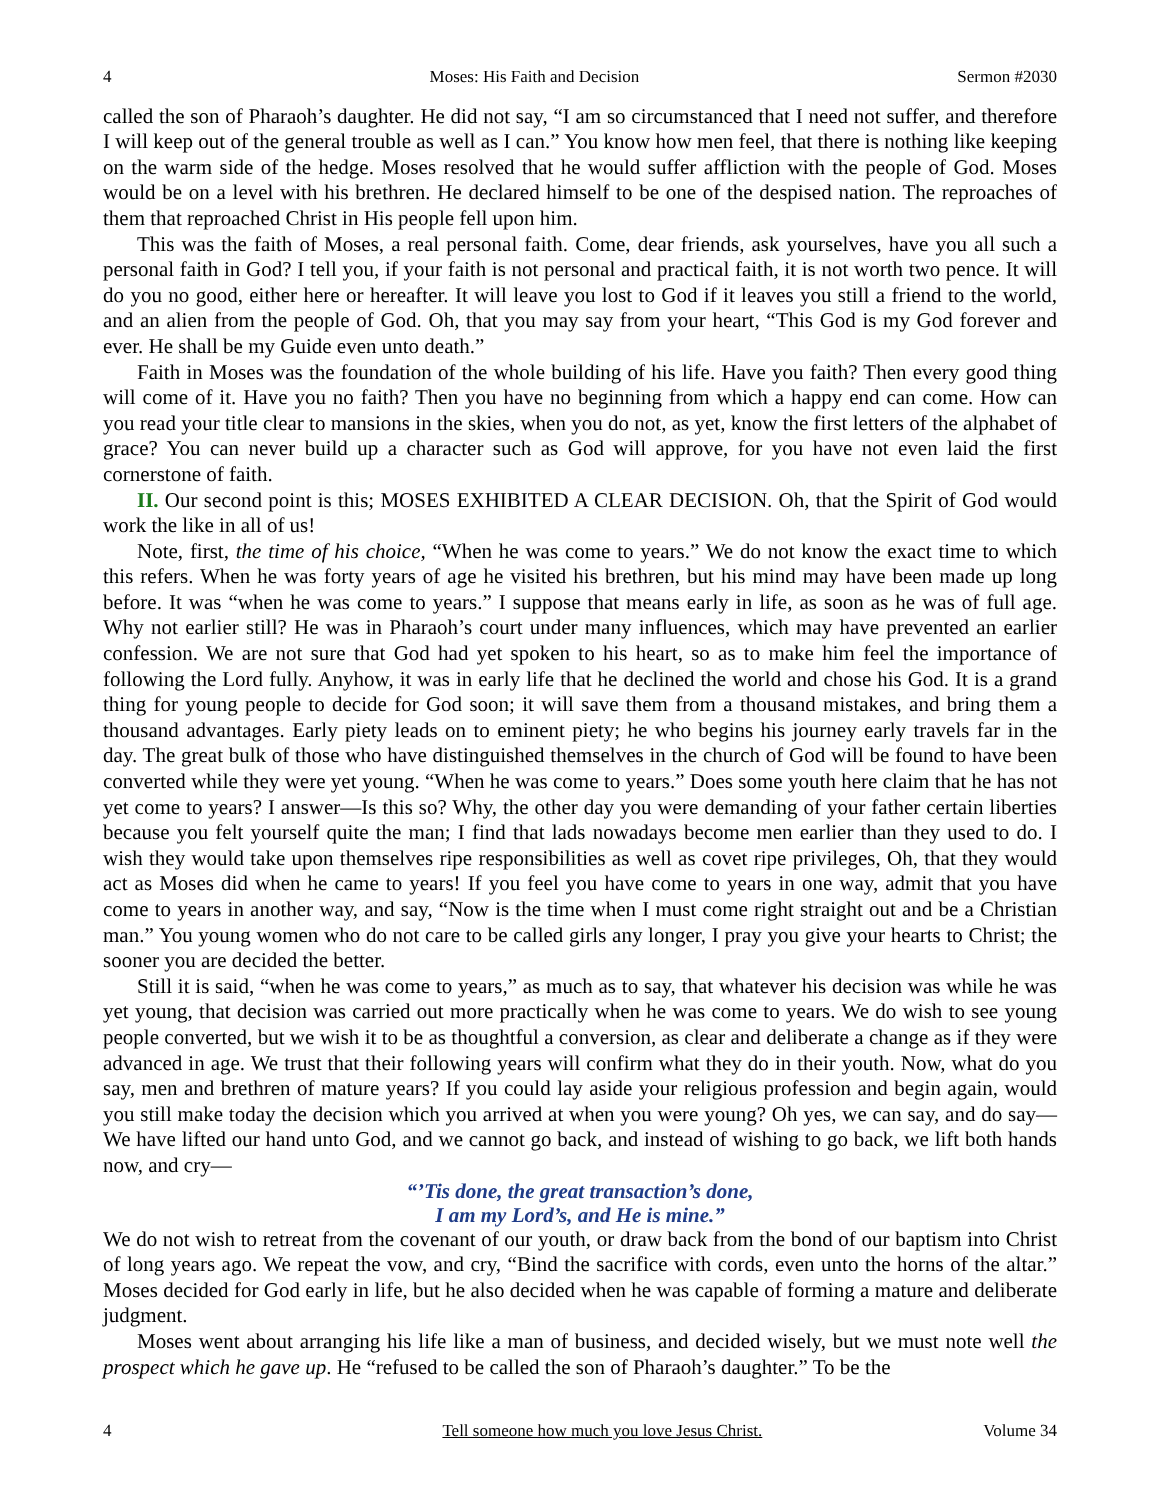4 Moses: His Faith and Decision Sermon #2030
called the son of Pharaoh’s daughter. He did not say, “I am so circumstanced that I need not suffer, and therefore I will keep out of the general trouble as well as I can.” You know how men feel, that there is nothing like keeping on the warm side of the hedge. Moses resolved that he would suffer affliction with the people of God. Moses would be on a level with his brethren. He declared himself to be one of the despised nation. The reproaches of them that reproached Christ in His people fell upon him.
This was the faith of Moses, a real personal faith. Come, dear friends, ask yourselves, have you all such a personal faith in God? I tell you, if your faith is not personal and practical faith, it is not worth two pence. It will do you no good, either here or hereafter. It will leave you lost to God if it leaves you still a friend to the world, and an alien from the people of God. Oh, that you may say from your heart, “This God is my God forever and ever. He shall be my Guide even unto death.”
Faith in Moses was the foundation of the whole building of his life. Have you faith? Then every good thing will come of it. Have you no faith? Then you have no beginning from which a happy end can come. How can you read your title clear to mansions in the skies, when you do not, as yet, know the first letters of the alphabet of grace? You can never build up a character such as God will approve, for you have not even laid the first cornerstone of faith.
II. Our second point is this; MOSES EXHIBITED A CLEAR DECISION. Oh, that the Spirit of God would work the like in all of us!
Note, first, the time of his choice, “When he was come to years.” We do not know the exact time to which this refers. When he was forty years of age he visited his brethren, but his mind may have been made up long before. It was “when he was come to years.” I suppose that means early in life, as soon as he was of full age. Why not earlier still? He was in Pharaoh’s court under many influences, which may have prevented an earlier confession. We are not sure that God had yet spoken to his heart, so as to make him feel the importance of following the Lord fully. Anyhow, it was in early life that he declined the world and chose his God. It is a grand thing for young people to decide for God soon; it will save them from a thousand mistakes, and bring them a thousand advantages. Early piety leads on to eminent piety; he who begins his journey early travels far in the day. The great bulk of those who have distinguished themselves in the church of God will be found to have been converted while they were yet young. “When he was come to years.” Does some youth here claim that he has not yet come to years? I answer—Is this so? Why, the other day you were demanding of your father certain liberties because you felt yourself quite the man; I find that lads nowadays become men earlier than they used to do. I wish they would take upon themselves ripe responsibilities as well as covet ripe privileges, Oh, that they would act as Moses did when he came to years! If you feel you have come to years in one way, admit that you have come to years in another way, and say, “Now is the time when I must come right straight out and be a Christian man.” You young women who do not care to be called girls any longer, I pray you give your hearts to Christ; the sooner you are decided the better.
Still it is said, “when he was come to years,” as much as to say, that whatever his decision was while he was yet young, that decision was carried out more practically when he was come to years. We do wish to see young people converted, but we wish it to be as thoughtful a conversion, as clear and deliberate a change as if they were advanced in age. We trust that their following years will confirm what they do in their youth. Now, what do you say, men and brethren of mature years? If you could lay aside your religious profession and begin again, would you still make today the decision which you arrived at when you were young? Oh yes, we can say, and do say—We have lifted our hand unto God, and we cannot go back, and instead of wishing to go back, we lift both hands now, and cry—
“’Tis done, the great transaction’s done,
I am my Lord’s, and He is mine.”
We do not wish to retreat from the covenant of our youth, or draw back from the bond of our baptism into Christ of long years ago. We repeat the vow, and cry, “Bind the sacrifice with cords, even unto the horns of the altar.” Moses decided for God early in life, but he also decided when he was capable of forming a mature and deliberate judgment.
Moses went about arranging his life like a man of business, and decided wisely, but we must note well the prospect which he gave up. He “refused to be called the son of Pharaoh’s daughter.” To be the
4 Tell someone how much you love Jesus Christ. Volume 34